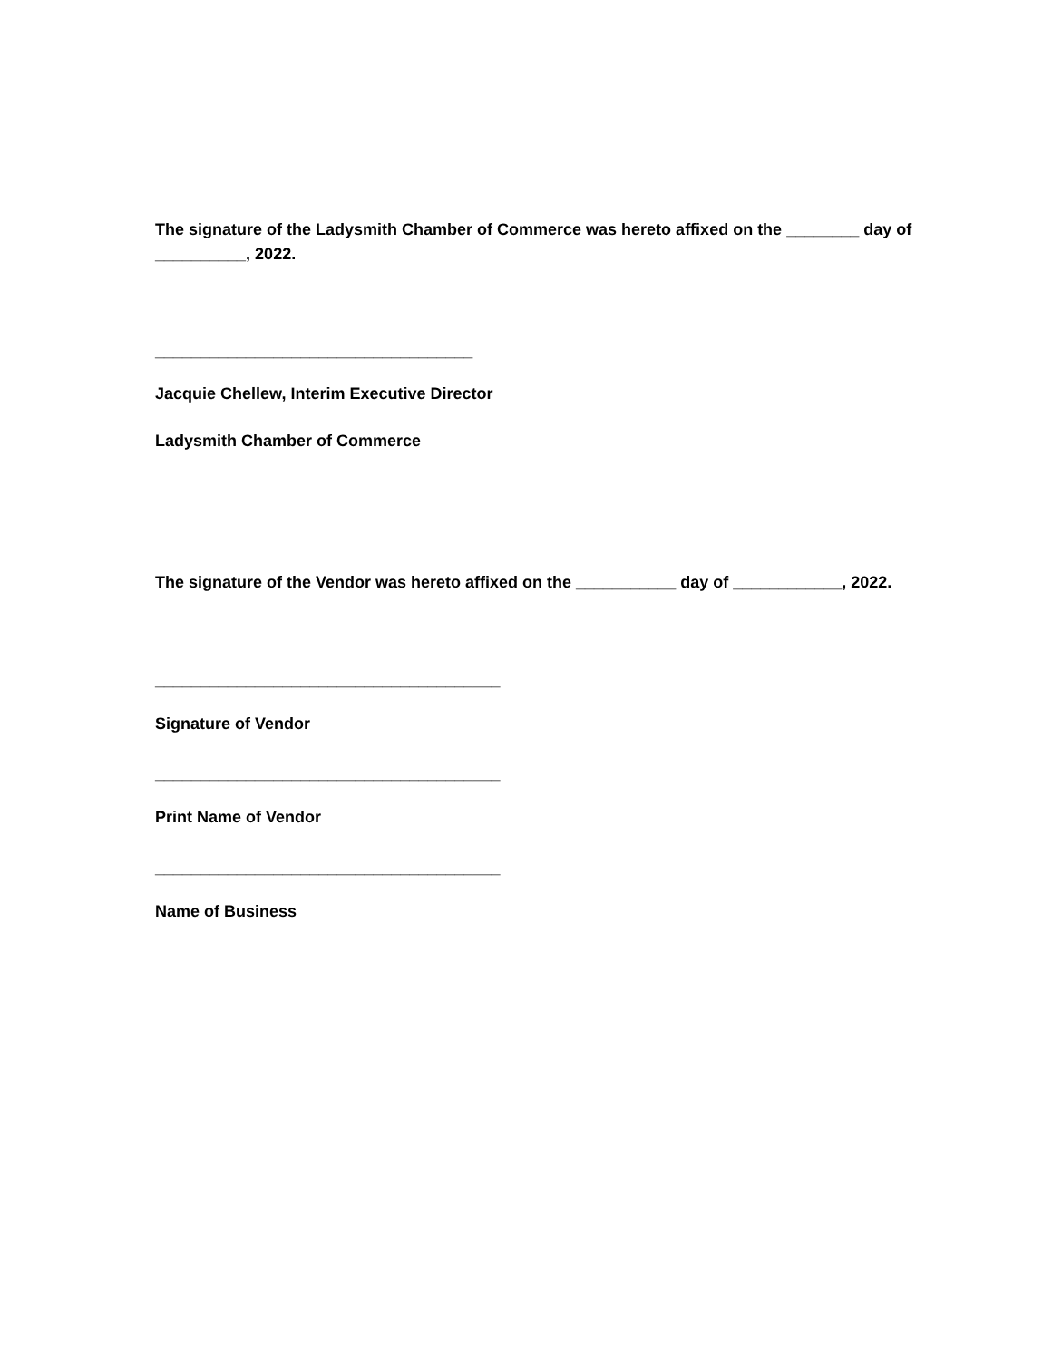The signature of the Ladysmith Chamber of Commerce was hereto affixed on the ________ day of __________, 2022.
___________________________________
Jacquie Chellew, Interim Executive Director
Ladysmith Chamber of Commerce
The signature of the Vendor was hereto affixed on the ___________ day of ____________, 2022.
______________________________________
Signature of Vendor
______________________________________
Print Name of Vendor
______________________________________
Name of Business